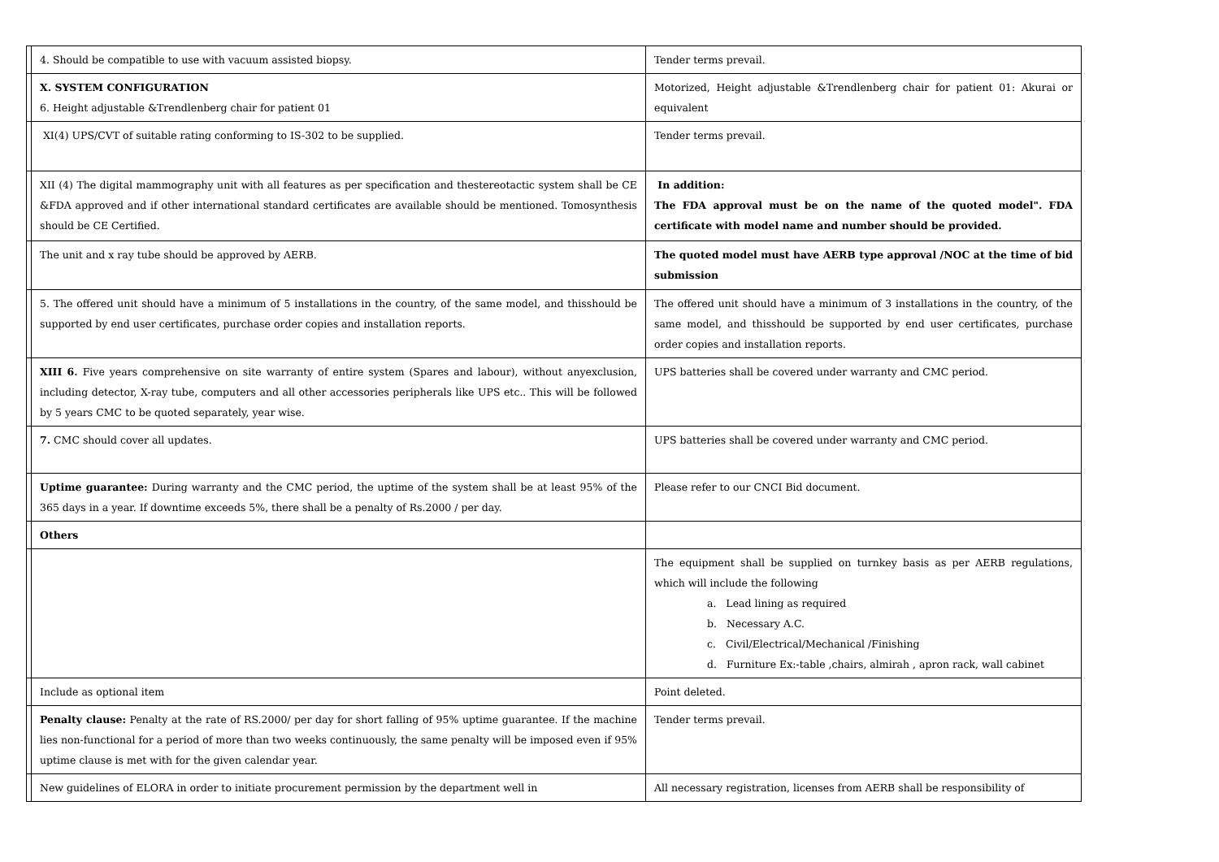| | 4. Should be compatible to use with vacuum assisted biopsy. | Tender terms prevail. |
| | X. SYSTEM CONFIGURATION 6. Height adjustable &Trendlenberg chair for patient 01 | Motorized, Height adjustable &Trendlenberg chair for patient 01: Akurai or equivalent |
| | XI(4) UPS/CVT of suitable rating conforming to IS-302 to be supplied. | Tender terms prevail. |
| | XII (4) The digital mammography unit with all features as per specification and thestereotactic system shall be CE &FDA approved and if other international standard certificates are available should be mentioned. Tomosynthesis should be CE Certified. | In addition: The FDA approval must be on the name of the quoted model". FDA certificate with model name and number should be provided. |
| | The unit and x ray tube should be approved by AERB. | The quoted model must have AERB type approval /NOC at the time of bid submission |
| | 5. The offered unit should have a minimum of 5 installations in the country, of the same model, and thisshould be supported by end user certificates, purchase order copies and installation reports. | The offered unit should have a minimum of 3 installations in the country, of the same model, and thisshould be supported by end user certificates, purchase order copies and installation reports. |
| | XIII 6. Five years comprehensive on site warranty of entire system (Spares and labour), without anyexclusion, including detector, X-ray tube, computers and all other accessories peripherals like UPS etc.. This will be followed by 5 years CMC to be quoted separately, year wise. | UPS batteries shall be covered under warranty and CMC period. |
| | 7. CMC should cover all updates. | UPS batteries shall be covered under warranty and CMC period. |
| | Uptime guarantee: During warranty and the CMC period, the uptime of the system shall be at least 95% of the 365 days in a year. If downtime exceeds 5%, there shall be a penalty of Rs.2000 / per day. | Please refer to our CNCI Bid document. |
| | Others | |
| | | The equipment shall be supplied on turnkey basis as per AERB regulations, which will include the following a. Lead lining as required b. Necessary A.C. c. Civil/Electrical/Mechanical /Finishing d. Furniture Ex:-table ,chairs, almirah , apron rack, wall cabinet |
| | Include as optional item | Point deleted. |
| | Penalty clause: Penalty at the rate of RS.2000/ per day for short falling of 95% uptime guarantee. If the machine lies non-functional for a period of more than two weeks continuously, the same penalty will be imposed even if 95% uptime clause is met with for the given calendar year. | Tender terms prevail. |
| | New guidelines of ELORA in order to initiate procurement permission by the department well in | All necessary registration, licenses from AERB shall be responsibility of |